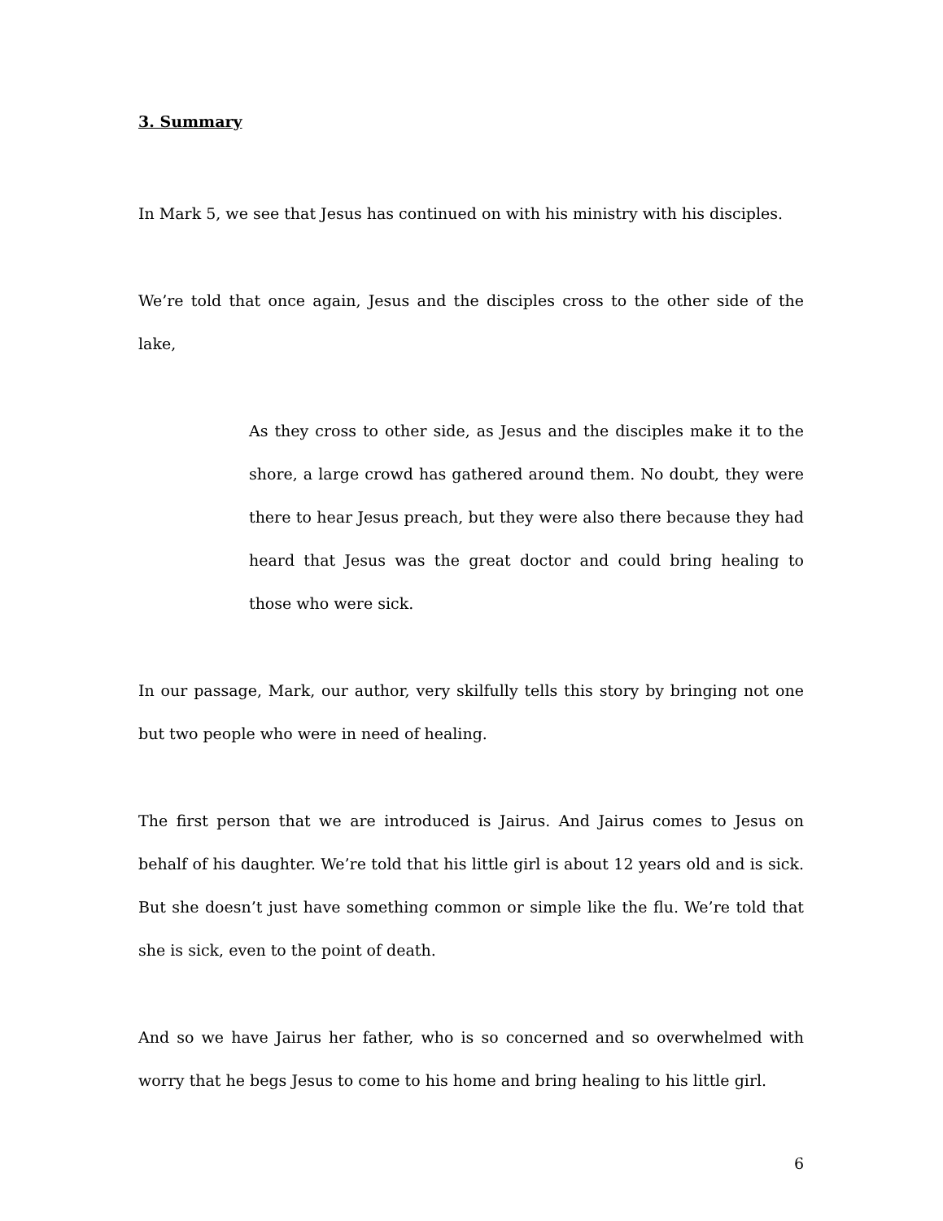3. Summary
In Mark 5, we see that Jesus has continued on with his ministry with his disciples.
We’re told that once again, Jesus and the disciples cross to the other side of the lake,
As they cross to other side, as Jesus and the disciples make it to the shore, a large crowd has gathered around them. No doubt, they were there to hear Jesus preach, but they were also there because they had heard that Jesus was the great doctor and could bring healing to those who were sick.
In our passage, Mark, our author, very skilfully tells this story by bringing not one but two people who were in need of healing.
The first person that we are introduced is Jairus. And Jairus comes to Jesus on behalf of his daughter. We’re told that his little girl is about 12 years old and is sick. But she doesn’t just have something common or simple like the flu. We’re told that she is sick, even to the point of death.
And so we have Jairus her father, who is so concerned and so overwhelmed with worry that he begs Jesus to come to his home and bring healing to his little girl.
6